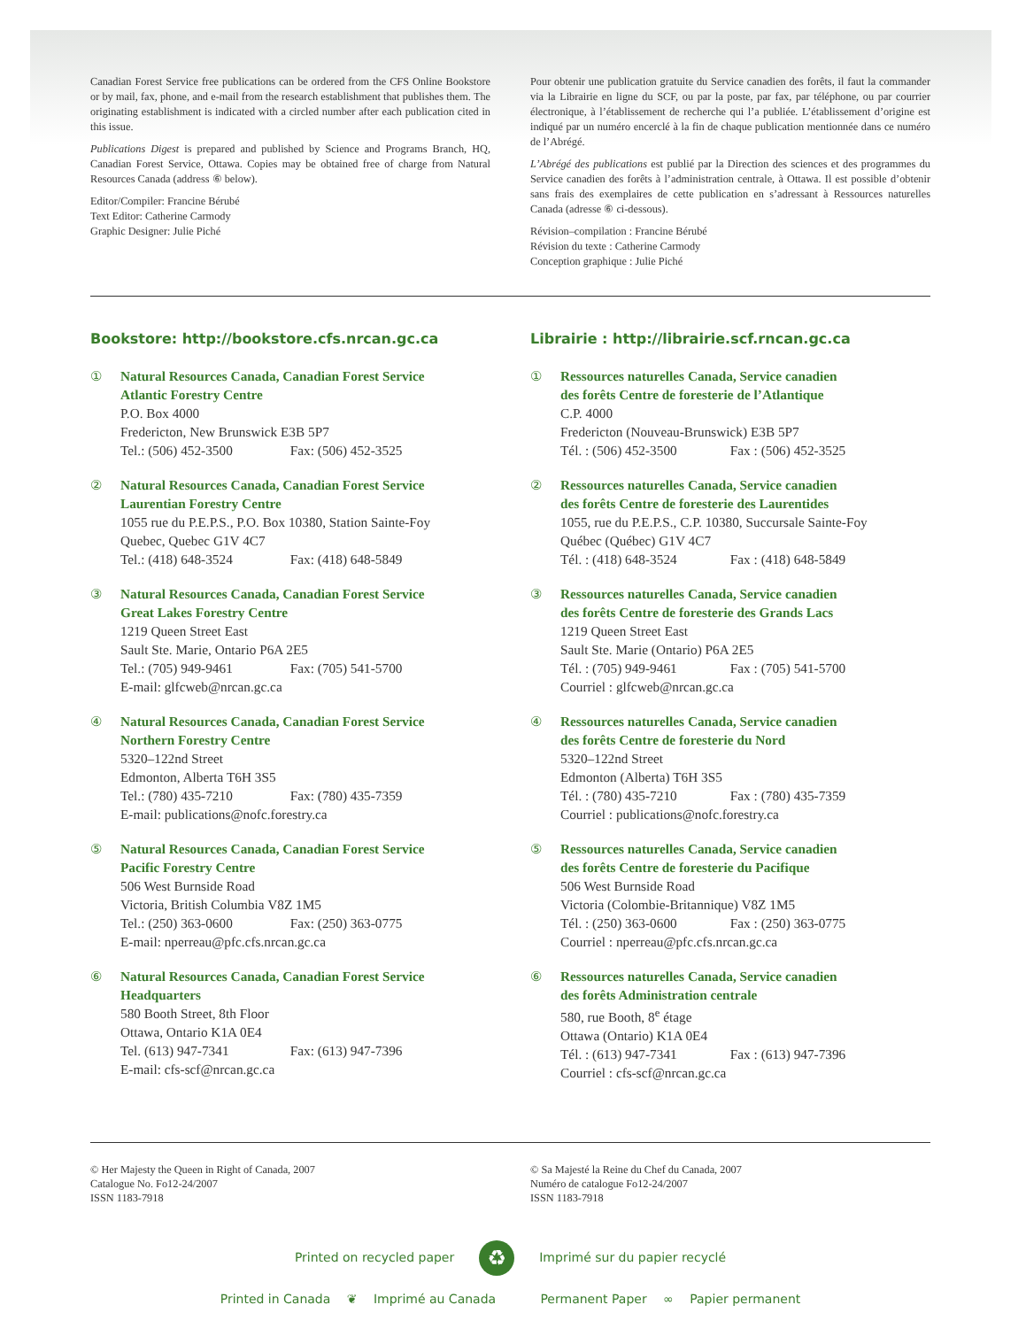Canadian Forest Service free publications can be ordered from the CFS Online Bookstore or by mail, fax, phone, and e-mail from the research establishment that publishes them. The originating establishment is indicated with a circled number after each publication cited in this issue.
Publications Digest is prepared and published by Science and Programs Branch, HQ, Canadian Forest Service, Ottawa. Copies may be obtained free of charge from Natural Resources Canada (address ⑥ below).
Editor/Compiler: Francine Bérubé
Text Editor: Catherine Carmody
Graphic Designer: Julie Piché
Pour obtenir une publication gratuite du Service canadien des forêts, il faut la commander via la Librairie en ligne du SCF, ou par la poste, par fax, par téléphone, ou par courrier électronique, à l’établissement de recherche qui l’a publiée. L’établissement d’origine est indiqué par un numéro encerclé à la fin de chaque publication mentionnée dans ce numéro de l’Abrégé.
L’Abrégé des publications est publié par la Direction des sciences et des programmes du Service canadien des forêts à l’administration centrale, à Ottawa. Il est possible d’obtenir sans frais des exemplaires de cette publication en s’adressant à Ressources naturelles Canada (adresse ⑥ ci-dessous).
Révision–compilation : Francine Bérubé
Révision du texte : Catherine Carmody
Conception graphique : Julie Piché
Bookstore: http://bookstore.cfs.nrcan.gc.ca
① Natural Resources Canada, Canadian Forest Service
Atlantic Forestry Centre
P.O. Box 4000
Fredericton, New Brunswick E3B 5P7
Tel.: (506) 452-3500 Fax: (506) 452-3525
② Natural Resources Canada, Canadian Forest Service
Laurentian Forestry Centre
1055 rue du P.E.P.S., P.O. Box 10380, Station Sainte-Foy
Quebec, Quebec G1V 4C7
Tel.: (418) 648-3524 Fax: (418) 648-5849
③ Natural Resources Canada, Canadian Forest Service
Great Lakes Forestry Centre
1219 Queen Street East
Sault Ste. Marie, Ontario P6A 2E5
Tel.: (705) 949-9461 Fax: (705) 541-5700
E-mail: glfcweb@nrcan.gc.ca
④ Natural Resources Canada, Canadian Forest Service
Northern Forestry Centre
5320–122nd Street
Edmonton, Alberta T6H 3S5
Tel.: (780) 435-7210 Fax: (780) 435-7359
E-mail: publications@nofc.forestry.ca
⑤ Natural Resources Canada, Canadian Forest Service
Pacific Forestry Centre
506 West Burnside Road
Victoria, British Columbia V8Z 1M5
Tel.: (250) 363-0600 Fax: (250) 363-0775
E-mail: nperreau@pfc.cfs.nrcan.gc.ca
⑥ Natural Resources Canada, Canadian Forest Service
Headquarters
580 Booth Street, 8th Floor
Ottawa, Ontario K1A 0E4
Tel. (613) 947-7341 Fax: (613) 947-7396
E-mail: cfs-scf@nrcan.gc.ca
Librairie : http://librairie.scf.rncan.gc.ca
① Ressources naturelles Canada, Service canadien
des forêts Centre de foresterie de l’Atlantique
C.P. 4000
Fredericton (Nouveau-Brunswick) E3B 5P7
Tél. : (506) 452-3500 Fax : (506) 452-3525
② Ressources naturelles Canada, Service canadien
des forêts Centre de foresterie des Laurentides
1055, rue du P.E.P.S., C.P. 10380, Succursale Sainte-Foy
Québec (Québec) G1V 4C7
Tél. : (418) 648-3524 Fax : (418) 648-5849
③ Ressources naturelles Canada, Service canadien
des forêts Centre de foresterie des Grands Lacs
1219 Queen Street East
Sault Ste. Marie (Ontario) P6A 2E5
Tél. : (705) 949-9461 Fax : (705) 541-5700
Courriel : glfcweb@nrcan.gc.ca
④ Ressources naturelles Canada, Service canadien
des forêts Centre de foresterie du Nord
5320–122nd Street
Edmonton (Alberta) T6H 3S5
Tél. : (780) 435-7210 Fax : (780) 435-7359
Courriel : publications@nofc.forestry.ca
⑤ Ressources naturelles Canada, Service canadien
des forêts Centre de foresterie du Pacifique
506 West Burnside Road
Victoria (Colombie-Britannique) V8Z 1M5
Tél. : (250) 363-0600 Fax : (250) 363-0775
Courriel : nperreau@pfc.cfs.nrcan.gc.ca
⑥ Ressources naturelles Canada, Service canadien
des forêts Administration centrale
580, rue Booth, 8<sup>e</sup> étage
Ottawa (Ontario) K1A 0E4
Tél. : (613) 947-7341 Fax : (613) 947-7396
Courriel : cfs-scf@nrcan.gc.ca
© Her Majesty the Queen in Right of Canada, 2007
Catalogue No. Fo12-24/2007
ISSN 1183-7918
© Sa Majesté la Reine du Chef du Canada, 2007
Numéro de catalogue Fo12-24/2007
ISSN 1183-7918
Printed on recycled paper ♻ Imprimé sur du papier recyclé
Printed in Canada ❦ Imprimé au Canada Permanent Paper ∞ Papier permanent